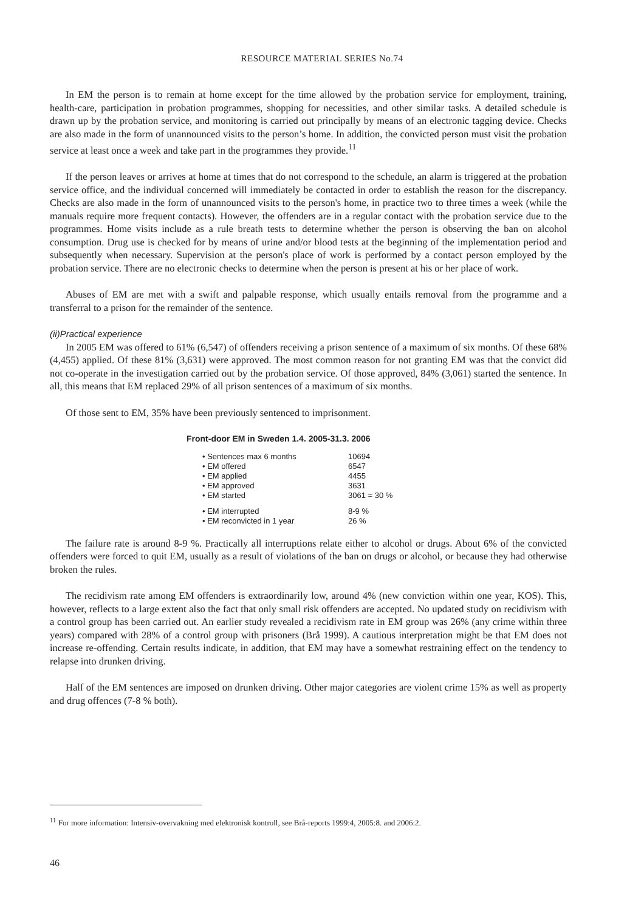RESOURCE MATERIAL SERIES No.74
In EM the person is to remain at home except for the time allowed by the probation service for employment, training, health-care, participation in probation programmes, shopping for necessities, and other similar tasks. A detailed schedule is drawn up by the probation service, and monitoring is carried out principally by means of an electronic tagging device. Checks are also made in the form of unannounced visits to the person’s home. In addition, the convicted person must visit the probation service at least once a week and take part in the programmes they provide.<sup>11</sup>
If the person leaves or arrives at home at times that do not correspond to the schedule, an alarm is triggered at the probation service office, and the individual concerned will immediately be contacted in order to establish the reason for the discrepancy. Checks are also made in the form of unannounced visits to the person's home, in practice two to three times a week (while the manuals require more frequent contacts). However, the offenders are in a regular contact with the probation service due to the programmes. Home visits include as a rule breath tests to determine whether the person is observing the ban on alcohol consumption. Drug use is checked for by means of urine and/or blood tests at the beginning of the implementation period and subsequently when necessary. Supervision at the person's place of work is performed by a contact person employed by the probation service. There are no electronic checks to determine when the person is present at his or her place of work.
Abuses of EM are met with a swift and palpable response, which usually entails removal from the programme and a transferral to a prison for the remainder of the sentence.
(ii)Practical experience
In 2005 EM was offered to 61% (6,547) of offenders receiving a prison sentence of a maximum of six months. Of these 68% (4,455) applied. Of these 81% (3,631) were approved. The most common reason for not granting EM was that the convict did not co-operate in the investigation carried out by the probation service. Of those approved, 84% (3,061) started the sentence. In all, this means that EM replaced 29% of all prison sentences of a maximum of six months.
Of those sent to EM, 35% have been previously sentenced to imprisonment.
Front-door EM in Sweden 1.4. 2005-31.3. 2006
| • Sentences max 6 months | 10694 |
| • EM offered | 6547 |
| • EM applied | 4455 |
| • EM approved | 3631 |
| • EM started | 3061 = 30 % |
| • EM interrupted | 8-9 % |
| • EM reconvicted in 1 year | 26 % |
The failure rate is around 8-9 %. Practically all interruptions relate either to alcohol or drugs. About 6% of the convicted offenders were forced to quit EM, usually as a result of violations of the ban on drugs or alcohol, or because they had otherwise broken the rules.
The recidivism rate among EM offenders is extraordinarily low, around 4% (new conviction within one year, KOS). This, however, reflects to a large extent also the fact that only small risk offenders are accepted. No updated study on recidivism with a control group has been carried out. An earlier study revealed a recidivism rate in EM group was 26% (any crime within three years) compared with 28% of a control group with prisoners (Brå 1999). A cautious interpretation might be that EM does not increase re-offending. Certain results indicate, in addition, that EM may have a somewhat restraining effect on the tendency to relapse into drunken driving.
Half of the EM sentences are imposed on drunken driving. Other major categories are violent crime 15% as well as property and drug offences (7-8 % both).
<sup>11</sup> For more information: Intensiv-overvakning med elektronisk kontroll, see Brå-reports 1999:4, 2005:8. and 2006:2.
46